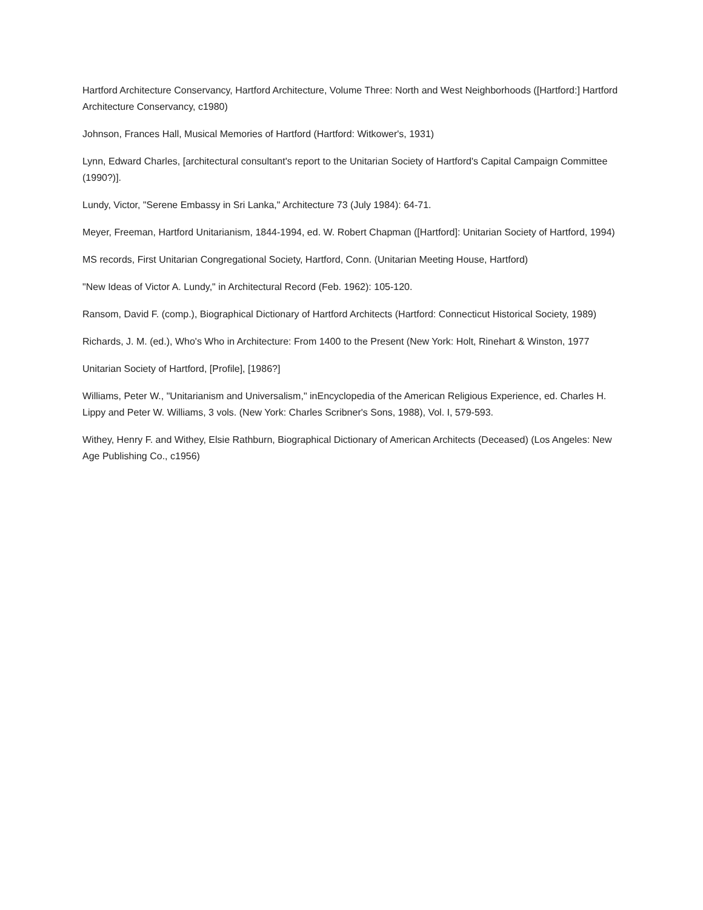Hartford Architecture Conservancy, Hartford Architecture, Volume Three: North and West Neighborhoods ([Hartford:] Hartford Architecture Conservancy, c1980)
Johnson, Frances Hall, Musical Memories of Hartford (Hartford: Witkower's, 1931)
Lynn, Edward Charles, [architectural consultant's report to the Unitarian Society of Hartford's Capital Campaign Committee (1990?)].
Lundy, Victor, "Serene Embassy in Sri Lanka," Architecture 73 (July 1984): 64-71.
Meyer, Freeman, Hartford Unitarianism, 1844-1994, ed. W. Robert Chapman ([Hartford]: Unitarian Society of Hartford, 1994)
MS records, First Unitarian Congregational Society, Hartford, Conn. (Unitarian Meeting House, Hartford)
"New Ideas of Victor A. Lundy," in Architectural Record (Feb. 1962): 105-120.
Ransom, David F. (comp.), Biographical Dictionary of Hartford Architects (Hartford: Connecticut Historical Society, 1989)
Richards, J. M. (ed.), Who's Who in Architecture: From 1400 to the Present (New York: Holt, Rinehart & Winston, 1977
Unitarian Society of Hartford, [Profile], [1986?]
Williams, Peter W., "Unitarianism and Universalism," inEncyclopedia of the American Religious Experience, ed. Charles H. Lippy and Peter W. Williams, 3 vols. (New York: Charles Scribner's Sons, 1988), Vol. I, 579-593.
Withey, Henry F. and Withey, Elsie Rathburn, Biographical Dictionary of American Architects (Deceased) (Los Angeles: New Age Publishing Co., c1956)